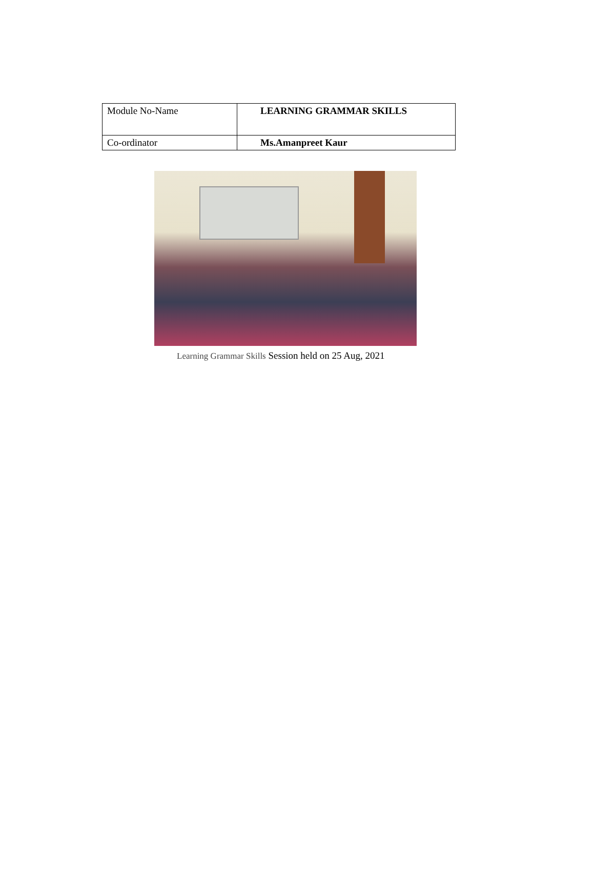| Module No-Name | LEARNING GRAMMAR SKILLS |
| Co-ordinator | Ms.Amanpreet Kaur |
Learning Grammar Skills Session held on 25 Aug, 2021